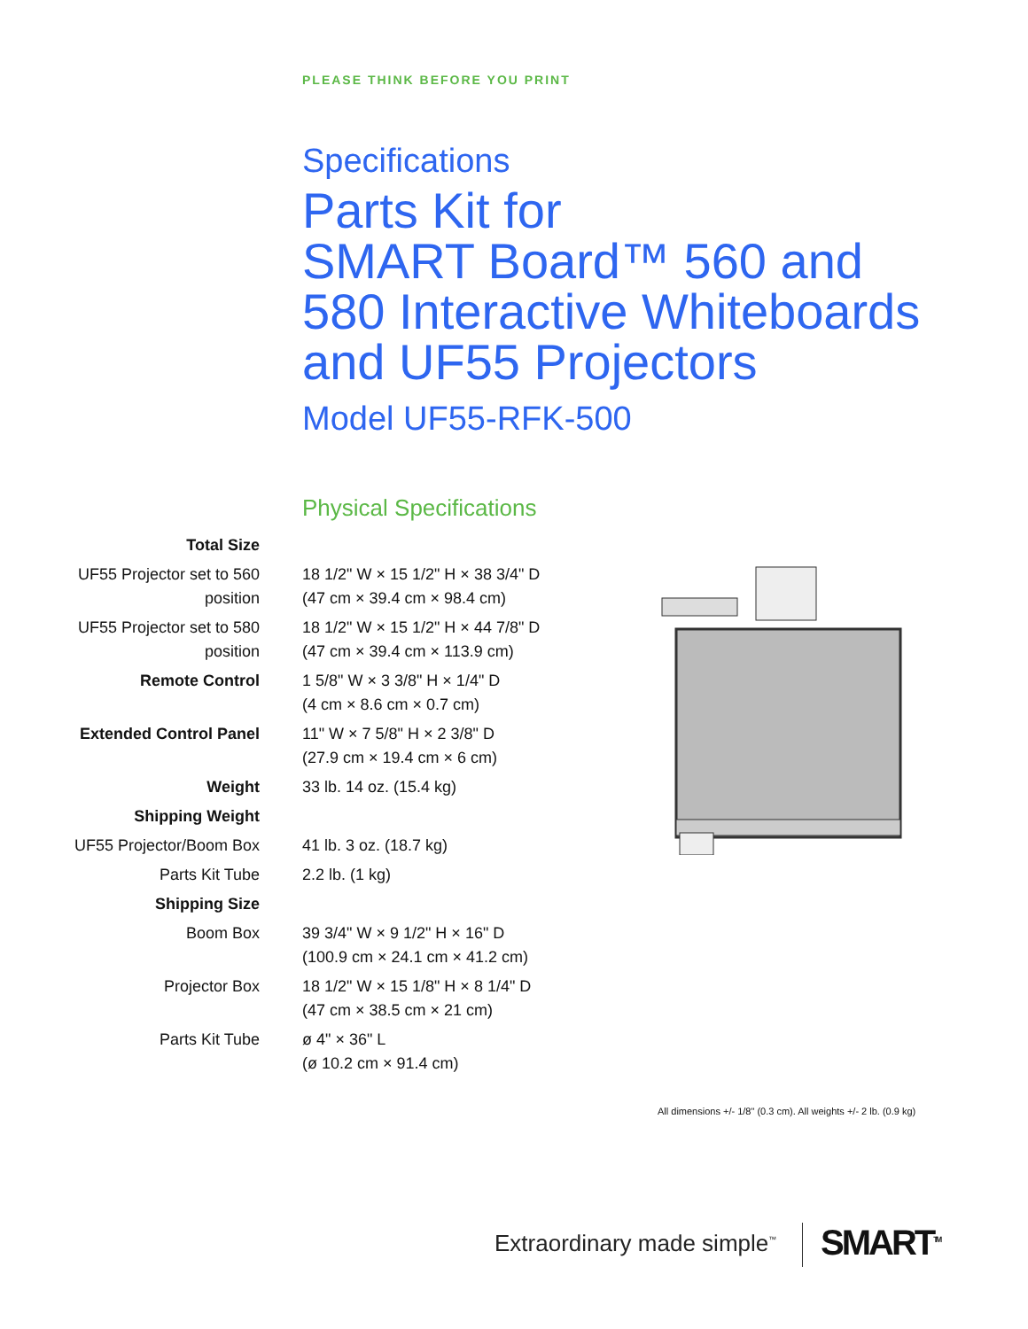PLEASE THINK BEFORE YOU PRINT
Specifications
Parts Kit for
SMART Board™ 560 and
580 Interactive Whiteboards
and UF55 Projectors
Model UF55-RFK-500
Physical Specifications
| Total Size | |
| UF55 Projector set to 560 position | 18 1/2" W × 15 1/2" H × 38 3/4" D (47 cm × 39.4 cm × 98.4 cm) |
| UF55 Projector set to 580 position | 18 1/2" W × 15 1/2" H × 44 7/8" D (47 cm × 39.4 cm × 113.9 cm) |
| Remote Control | 1 5/8" W × 3 3/8" H × 1/4" D (4 cm × 8.6 cm × 0.7 cm) |
| Extended Control Panel | 11" W × 7 5/8" H × 2 3/8" D (27.9 cm × 19.4 cm × 6 cm) |
| Weight | 33 lb. 14 oz. (15.4 kg) |
| Shipping Weight | |
| UF55 Projector/Boom Box | 41 lb. 3 oz. (18.7 kg) |
| Parts Kit Tube | 2.2 lb. (1 kg) |
| Shipping Size | |
| Boom Box | 39 3/4" W × 9 1/2" H × 16" D (100.9 cm × 24.1 cm × 41.2 cm) |
| Projector Box | 18 1/2" W × 15 1/8" H × 8 1/4" D (47 cm × 38.5 cm × 21 cm) |
| Parts Kit Tube | ø 4" × 36" L (ø 10.2 cm × 91.4 cm) |
All dimensions +/- 1/8" (0.3 cm). All weights +/- 2 lb. (0.9 kg)
Extraordinary made simple<sup>™</sup> SMART<sup>TM</sup>